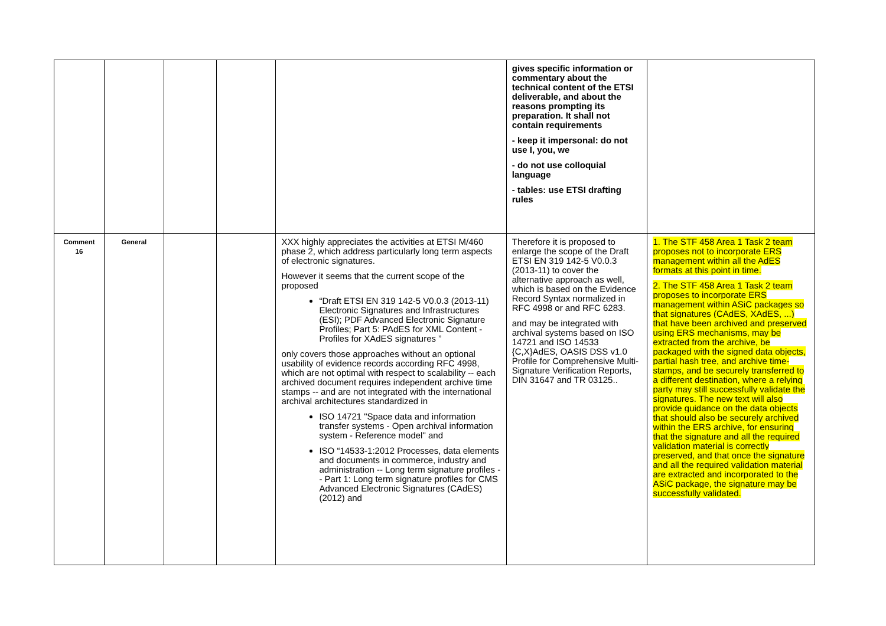| | | | | | gives specific information or commentary about the technical content of the ETSI deliverable, and about the reasons prompting its preparation. It shall not contain requirements - keep it impersonal: do not use I, you, we - do not use colloquial language - tables: use ETSI drafting rules | |
| Comment 16 | General | | | XXX highly appreciates the activities at ETSI M/460 phase 2, which address particularly long term aspects of electronic signatures. However it seems that the current scope of the proposed “Draft ETSI EN 319 142-5 V0.0.3 (2013-11) Electronic Signatures and Infrastructures (ESI); PDF Advanced Electronic Signature Profiles; Part 5: PAdES for XML Content -Profiles for XAdES signatures ” only covers those approaches without an optional usability of evidence records according RFC 4998, which are not optimal with respect to scalability -- each archived document requires independent archive time stamps -- and are not integrated with the international archival architectures standardized in ISO 14721 "Space data and information transfer systems - Open archival information system - Reference model" and ISO “14533-1:2012 Processes, data elements and documents in commerce, industry and administration -- Long term signature profiles -- Part 1: Long term signature profiles for CMS Advanced Electronic Signatures (CAdES) (2012) and | Therefore it is proposed to enlarge the scope of the Draft ETSI EN 319 142-5 V0.0.3 (2013-11) to cover the alternative approach as well, which is based on the Evidence Record Syntax normalized in RFC 4998 or and RFC 6283. and may be integrated with archival systems based on ISO 14721 and ISO 14533 {C,X}AdES, OASIS DSS v1.0 Profile for Comprehensive Multi-Signature Verification Reports, DIN 31647 and TR 03125.. | 1. The STF 458 Area 1 Task 2 team proposes not to incorporate ERS management within all the AdES formats at this point in time. 2. The STF 458 Area 1 Task 2 team proposes to incorporate ERS management within ASiC packages so that signatures (CAdES, XAdES, ...) that have been archived and preserved using ERS mechanisms, may be extracted from the archive, be packaged with the signed data objects, partial hash tree, and archive time-stamps, and be securely transferred to a different destination, where a relying party may still successfully validate the signatures. The new text will also provide guidance on the data objects that should also be securely archived within the ERS archive, for ensuring that the signature and all the required validation material is correctly preserved, and that once the signature and all the required validation material are extracted and incorporated to the ASiC package, the signature may be successfully validated. |